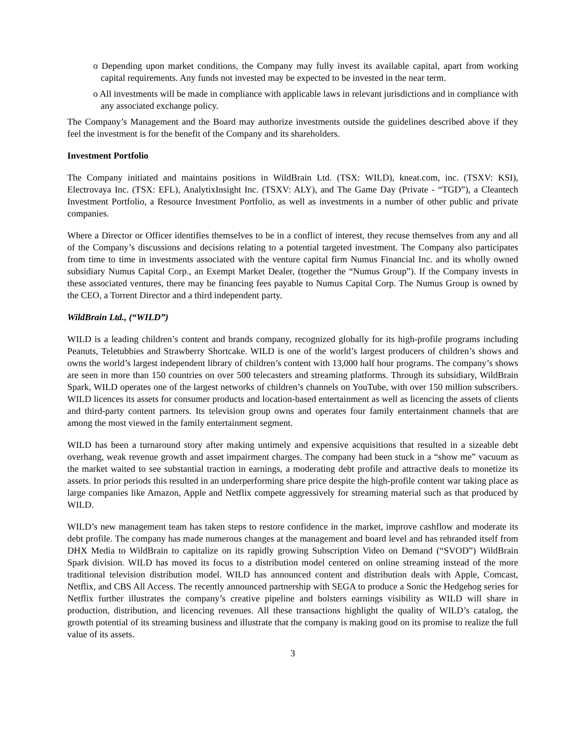o Depending upon market conditions, the Company may fully invest its available capital, apart from working capital requirements. Any funds not invested may be expected to be invested in the near term.
o All investments will be made in compliance with applicable laws in relevant jurisdictions and in compliance with any associated exchange policy.
The Company’s Management and the Board may authorize investments outside the guidelines described above if they feel the investment is for the benefit of the Company and its shareholders.
Investment Portfolio
The Company initiated and maintains positions in WildBrain Ltd. (TSX: WILD), kneat.com, inc. (TSXV: KSI), Electrovaya Inc. (TSX: EFL), AnalytixInsight Inc. (TSXV: ALY), and The Game Day (Private - “TGD”), a Cleantech Investment Portfolio, a Resource Investment Portfolio, as well as investments in a number of other public and private companies.
Where a Director or Officer identifies themselves to be in a conflict of interest, they recuse themselves from any and all of the Company’s discussions and decisions relating to a potential targeted investment. The Company also participates from time to time in investments associated with the venture capital firm Numus Financial Inc. and its wholly owned subsidiary Numus Capital Corp., an Exempt Market Dealer, (together the “Numus Group”). If the Company invests in these associated ventures, there may be financing fees payable to Numus Capital Corp. The Numus Group is owned by the CEO, a Torrent Director and a third independent party.
WildBrain Ltd., (“WILD”)
WILD is a leading children’s content and brands company, recognized globally for its high-profile programs including Peanuts, Teletubbies and Strawberry Shortcake. WILD is one of the world’s largest producers of children’s shows and owns the world’s largest independent library of children’s content with 13,000 half hour programs. The company’s shows are seen in more than 150 countries on over 500 telecasters and streaming platforms. Through its subsidiary, WildBrain Spark, WILD operates one of the largest networks of children’s channels on YouTube, with over 150 million subscribers. WILD licences its assets for consumer products and location-based entertainment as well as licencing the assets of clients and third-party content partners. Its television group owns and operates four family entertainment channels that are among the most viewed in the family entertainment segment.
WILD has been a turnaround story after making untimely and expensive acquisitions that resulted in a sizeable debt overhang, weak revenue growth and asset impairment charges. The company had been stuck in a “show me” vacuum as the market waited to see substantial traction in earnings, a moderating debt profile and attractive deals to monetize its assets. In prior periods this resulted in an underperforming share price despite the high-profile content war taking place as large companies like Amazon, Apple and Netflix compete aggressively for streaming material such as that produced by WILD.
WILD’s new management team has taken steps to restore confidence in the market, improve cashflow and moderate its debt profile. The company has made numerous changes at the management and board level and has rebranded itself from DHX Media to WildBrain to capitalize on its rapidly growing Subscription Video on Demand (“SVOD”) WildBrain Spark division. WILD has moved its focus to a distribution model centered on online streaming instead of the more traditional television distribution model. WILD has announced content and distribution deals with Apple, Comcast, Netflix, and CBS All Access. The recently announced partnership with SEGA to produce a Sonic the Hedgehog series for Netflix further illustrates the company’s creative pipeline and bolsters earnings visibility as WILD will share in production, distribution, and licencing revenues. All these transactions highlight the quality of WILD’s catalog, the growth potential of its streaming business and illustrate that the company is making good on its promise to realize the full value of its assets.
3